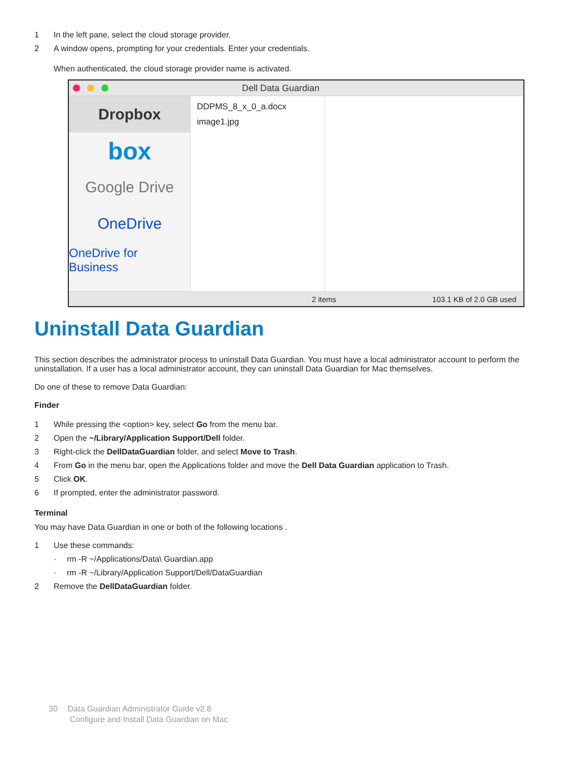1 In the left pane, select the cloud storage provider.
2 A window opens, prompting for your credentials. Enter your credentials.
When authenticated, the cloud storage provider name is activated.
Dell Data Guardian
Dropbox
box
Google Drive
OneDrive
OneDrive for Business
DDPMS_8_x_0_a.docx
image1.jpg
2 items 103.1 KB of 2.0 GB used
Uninstall Data Guardian
This section describes the administrator process to uninstall Data Guardian. You must have a local administrator account to perform the uninstallation. If a user has a local administrator account, they can uninstall Data Guardian for Mac themselves.
Do one of these to remove Data Guardian:
Finder
1 While pressing the <option> key, select Go from the menu bar.
2 Open the ~/Library/Application Support/Dell folder.
3 Right-click the DellDataGuardian folder, and select Move to Trash.
4 From Go in the menu bar, open the Applications folder and move the Dell Data Guardian application to Trash.
5 Click OK.
6 If prompted, enter the administrator password.
Terminal
You may have Data Guardian in one or both of the following locations .
1 Use these commands:
· rm -R ~/Applications/Data\ Guardian.app
· rm -R ~/Library/Application Support/Dell/DataGuardian
2 Remove the DellDataGuardian folder.
30 Data Guardian Administrator Guide v2.8
Configure and Install Data Guardian on Mac